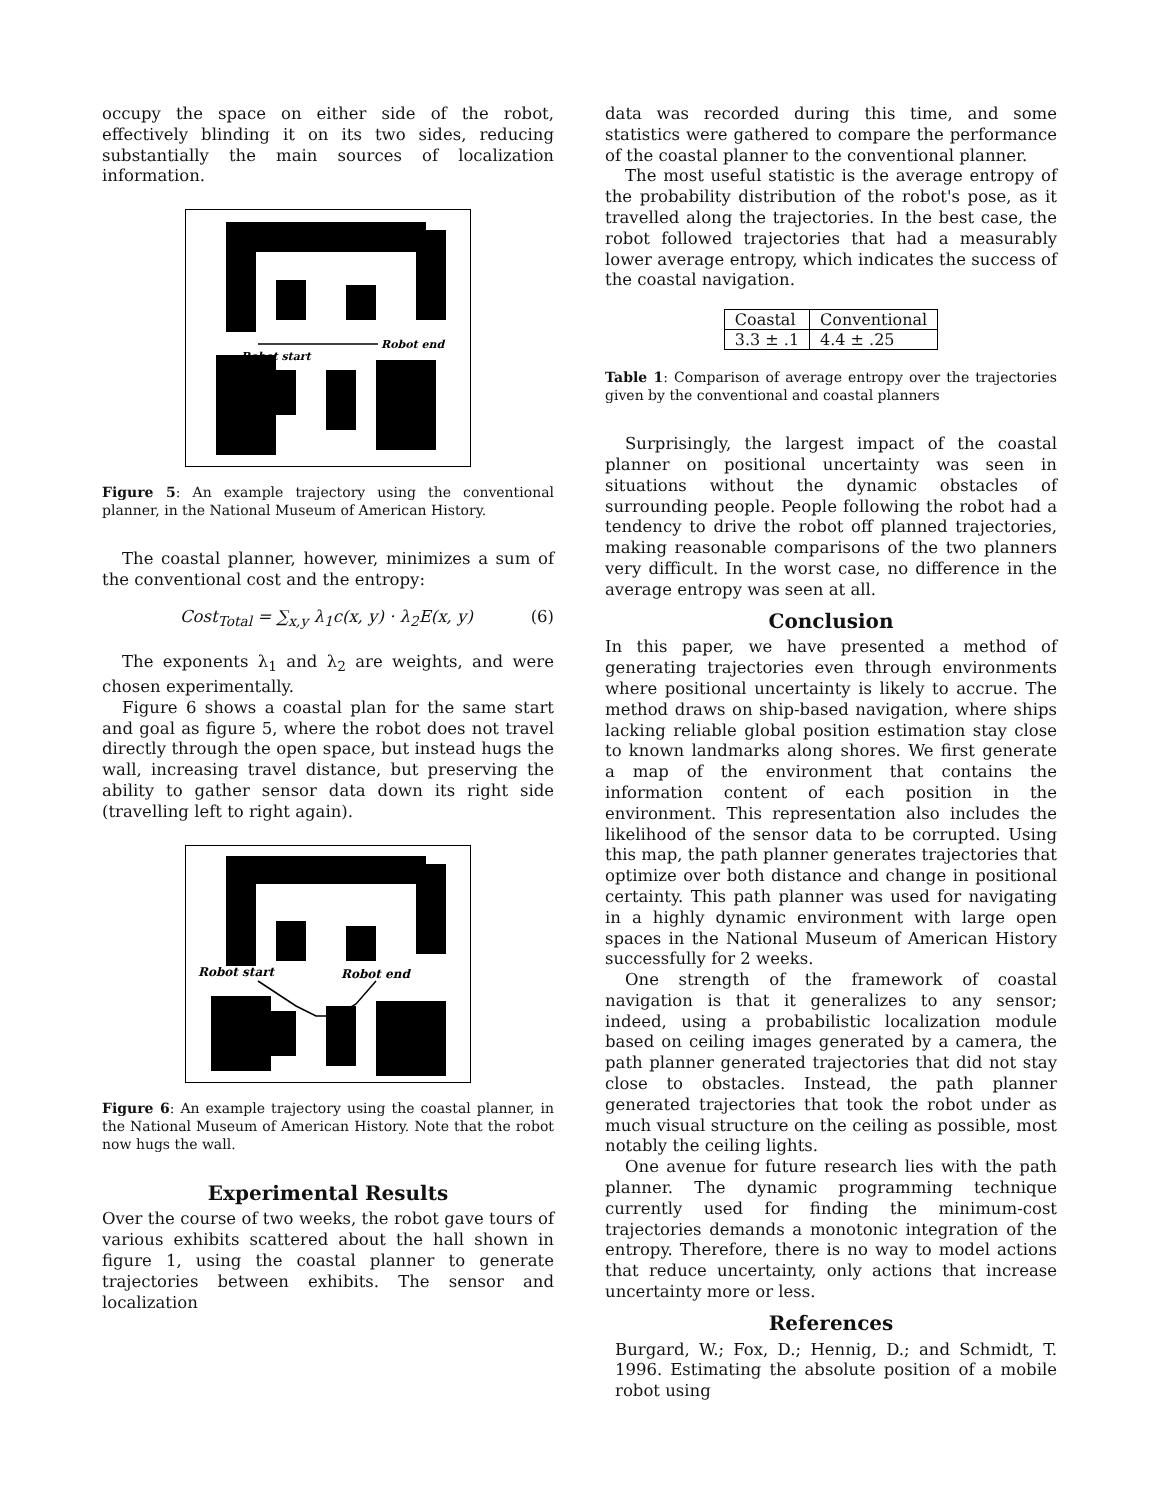occupy the space on either side of the robot, effectively blinding it on its two sides, reducing substantially the main sources of localization information.
Robot start
Robot end
Figure 5: An example trajectory using the conventional planner, in the National Museum of American History.
The coastal planner, however, minimizes a sum of the conventional cost and the entropy:
Cost<sub>Total</sub> = ∑<sub>x,y</sub> λ<sub>1</sub>c(x, y) · λ<sub>2</sub>E(x, y) (6)
The exponents λ<sub>1</sub> and λ<sub>2</sub> are weights, and were chosen experimentally.
Figure 6 shows a coastal plan for the same start and goal as figure 5, where the robot does not travel directly through the open space, but instead hugs the wall, increasing travel distance, but preserving the ability to gather sensor data down its right side (travelling left to right again).
Robot start
Robot end
Figure 6: An example trajectory using the coastal planner, in the National Museum of American History. Note that the robot now hugs the wall.
Experimental Results
Over the course of two weeks, the robot gave tours of various exhibits scattered about the hall shown in figure 1, using the coastal planner to generate trajectories between exhibits. The sensor and localization
data was recorded during this time, and some statistics were gathered to compare the performance of the coastal planner to the conventional planner.
The most useful statistic is the average entropy of the probability distribution of the robot's pose, as it travelled along the trajectories. In the best case, the robot followed trajectories that had a measurably lower average entropy, which indicates the success of the coastal navigation.
| Coastal | Conventional |
| 3.3 ± .1 | 4.4 ± .25 |
Table 1: Comparison of average entropy over the trajectories given by the conventional and coastal planners
Surprisingly, the largest impact of the coastal planner on positional uncertainty was seen in situations without the dynamic obstacles of surrounding people. People following the robot had a tendency to drive the robot off planned trajectories, making reasonable comparisons of the two planners very difficult. In the worst case, no difference in the average entropy was seen at all.
Conclusion
In this paper, we have presented a method of generating trajectories even through environments where positional uncertainty is likely to accrue. The method draws on ship-based navigation, where ships lacking reliable global position estimation stay close to known landmarks along shores. We first generate a map of the environment that contains the information content of each position in the environment. This representation also includes the likelihood of the sensor data to be corrupted. Using this map, the path planner generates trajectories that optimize over both distance and change in positional certainty. This path planner was used for navigating in a highly dynamic environment with large open spaces in the National Museum of American History successfully for 2 weeks.
One strength of the framework of coastal navigation is that it generalizes to any sensor; indeed, using a probabilistic localization module based on ceiling images generated by a camera, the path planner generated trajectories that did not stay close to obstacles. Instead, the path planner generated trajectories that took the robot under as much visual structure on the ceiling as possible, most notably the ceiling lights.
One avenue for future research lies with the path planner. The dynamic programming technique currently used for finding the minimum-cost trajectories demands a monotonic integration of the entropy. Therefore, there is no way to model actions that reduce uncertainty, only actions that increase uncertainty more or less.
References
Burgard, W.; Fox, D.; Hennig, D.; and Schmidt, T. 1996. Estimating the absolute position of a mobile robot using